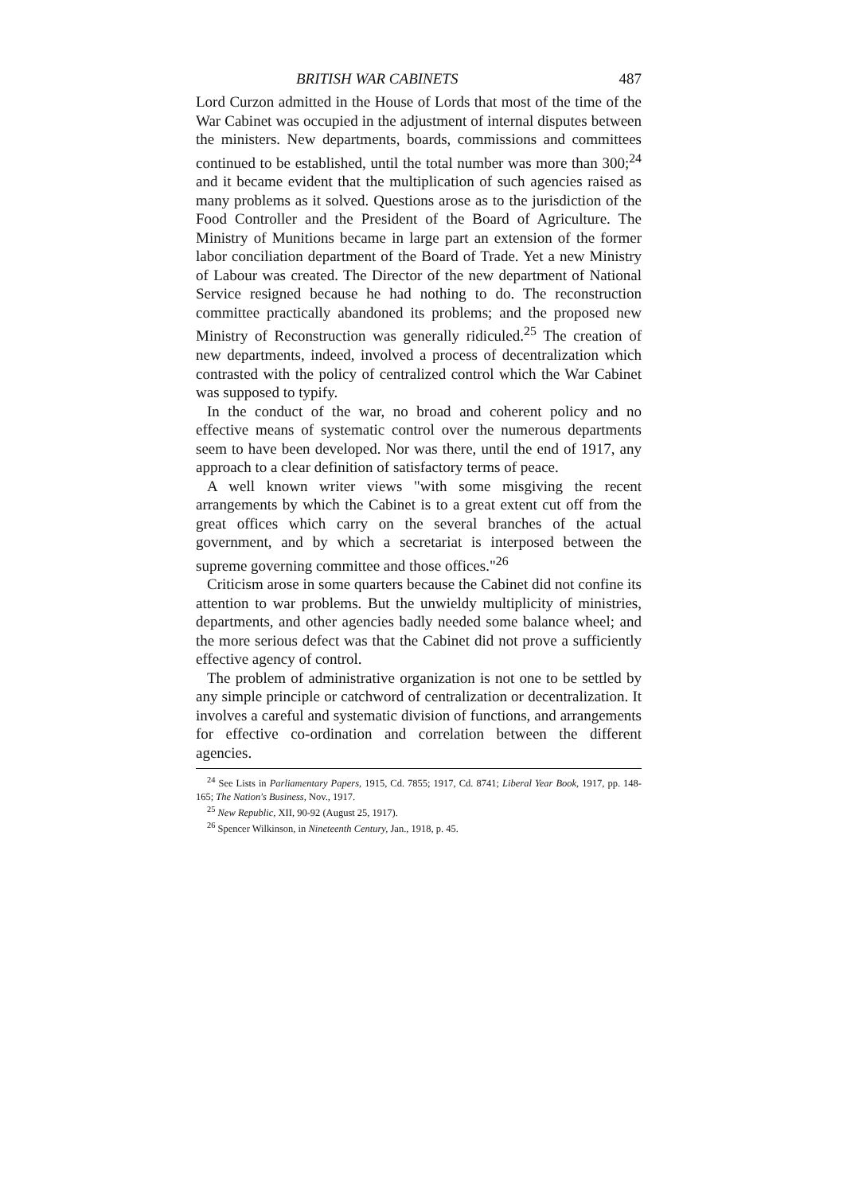BRITISH WAR CABINETS 487
Lord Curzon admitted in the House of Lords that most of the time of the War Cabinet was occupied in the adjustment of internal disputes between the ministers. New departments, boards, commissions and committees continued to be established, until the total number was more than 300;<sup>24</sup> and it became evident that the multiplication of such agencies raised as many problems as it solved. Questions arose as to the jurisdiction of the Food Controller and the President of the Board of Agriculture. The Ministry of Munitions became in large part an extension of the former labor conciliation department of the Board of Trade. Yet a new Ministry of Labour was created. The Director of the new department of National Service resigned because he had nothing to do. The reconstruction committee practically abandoned its problems; and the proposed new Ministry of Reconstruction was generally ridiculed.<sup>25</sup> The creation of new departments, indeed, involved a process of decentralization which contrasted with the policy of centralized control which the War Cabinet was supposed to typify.
In the conduct of the war, no broad and coherent policy and no effective means of systematic control over the numerous departments seem to have been developed. Nor was there, until the end of 1917, any approach to a clear definition of satisfactory terms of peace.
A well known writer views "with some misgiving the recent arrangements by which the Cabinet is to a great extent cut off from the great offices which carry on the several branches of the actual government, and by which a secretariat is interposed between the supreme governing committee and those offices."<sup>26</sup>
Criticism arose in some quarters because the Cabinet did not confine its attention to war problems. But the unwieldy multiplicity of ministries, departments, and other agencies badly needed some balance wheel; and the more serious defect was that the Cabinet did not prove a sufficiently effective agency of control.
The problem of administrative organization is not one to be settled by any simple principle or catchword of centralization or decentralization. It involves a careful and systematic division of functions, and arrangements for effective co-ordination and correlation between the different agencies.
<sup>24</sup> See Lists in Parliamentary Papers, 1915, Cd. 7855; 1917, Cd. 8741; Liberal Year Book, 1917, pp. 148-165; The Nation's Business, Nov., 1917.
<sup>25</sup> New Republic, XII, 90-92 (August 25, 1917).
<sup>26</sup> Spencer Wilkinson, in Nineteenth Century, Jan., 1918, p. 45.